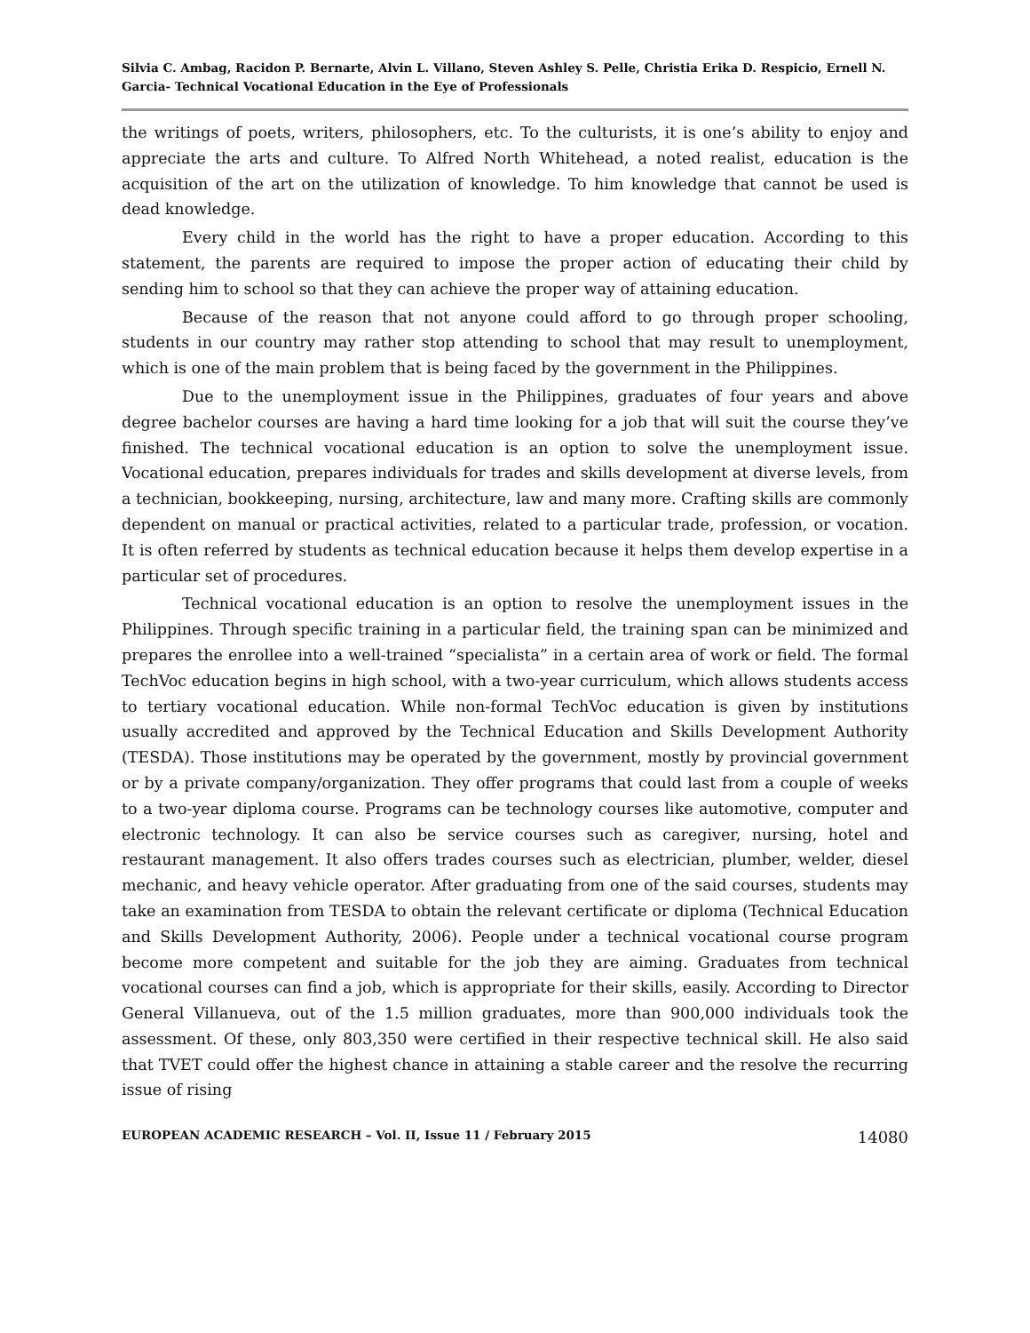Silvia C. Ambag, Racidon P. Bernarte, Alvin L. Villano, Steven Ashley S. Pelle, Christia Erika D. Respicio, Ernell N. Garcia- Technical Vocational Education in the Eye of Professionals
the writings of poets, writers, philosophers, etc. To the culturists, it is one’s ability to enjoy and appreciate the arts and culture. To Alfred North Whitehead, a noted realist, education is the acquisition of the art on the utilization of knowledge. To him knowledge that cannot be used is dead knowledge.
Every child in the world has the right to have a proper education. According to this statement, the parents are required to impose the proper action of educating their child by sending him to school so that they can achieve the proper way of attaining education.
Because of the reason that not anyone could afford to go through proper schooling, students in our country may rather stop attending to school that may result to unemployment, which is one of the main problem that is being faced by the government in the Philippines.
Due to the unemployment issue in the Philippines, graduates of four years and above degree bachelor courses are having a hard time looking for a job that will suit the course they’ve finished. The technical vocational education is an option to solve the unemployment issue. Vocational education, prepares individuals for trades and skills development at diverse levels, from a technician, bookkeeping, nursing, architecture, law and many more. Crafting skills are commonly dependent on manual or practical activities, related to a particular trade, profession, or vocation. It is often referred by students as technical education because it helps them develop expertise in a particular set of procedures.
Technical vocational education is an option to resolve the unemployment issues in the Philippines. Through specific training in a particular field, the training span can be minimized and prepares the enrollee into a well-trained “specialista” in a certain area of work or field. The formal TechVoc education begins in high school, with a two-year curriculum, which allows students access to tertiary vocational education. While non-formal TechVoc education is given by institutions usually accredited and approved by the Technical Education and Skills Development Authority (TESDA). Those institutions may be operated by the government, mostly by provincial government or by a private company/organization. They offer programs that could last from a couple of weeks to a two-year diploma course. Programs can be technology courses like automotive, computer and electronic technology. It can also be service courses such as caregiver, nursing, hotel and restaurant management. It also offers trades courses such as electrician, plumber, welder, diesel mechanic, and heavy vehicle operator. After graduating from one of the said courses, students may take an examination from TESDA to obtain the relevant certificate or diploma (Technical Education and Skills Development Authority, 2006). People under a technical vocational course program become more competent and suitable for the job they are aiming. Graduates from technical vocational courses can find a job, which is appropriate for their skills, easily. According to Director General Villanueva, out of the 1.5 million graduates, more than 900,000 individuals took the assessment. Of these, only 803,350 were certified in their respective technical skill. He also said that TVET could offer the highest chance in attaining a stable career and the resolve the recurring issue of rising
EUROPEAN ACADEMIC RESEARCH – Vol. II, Issue 11 / February 2015 14080